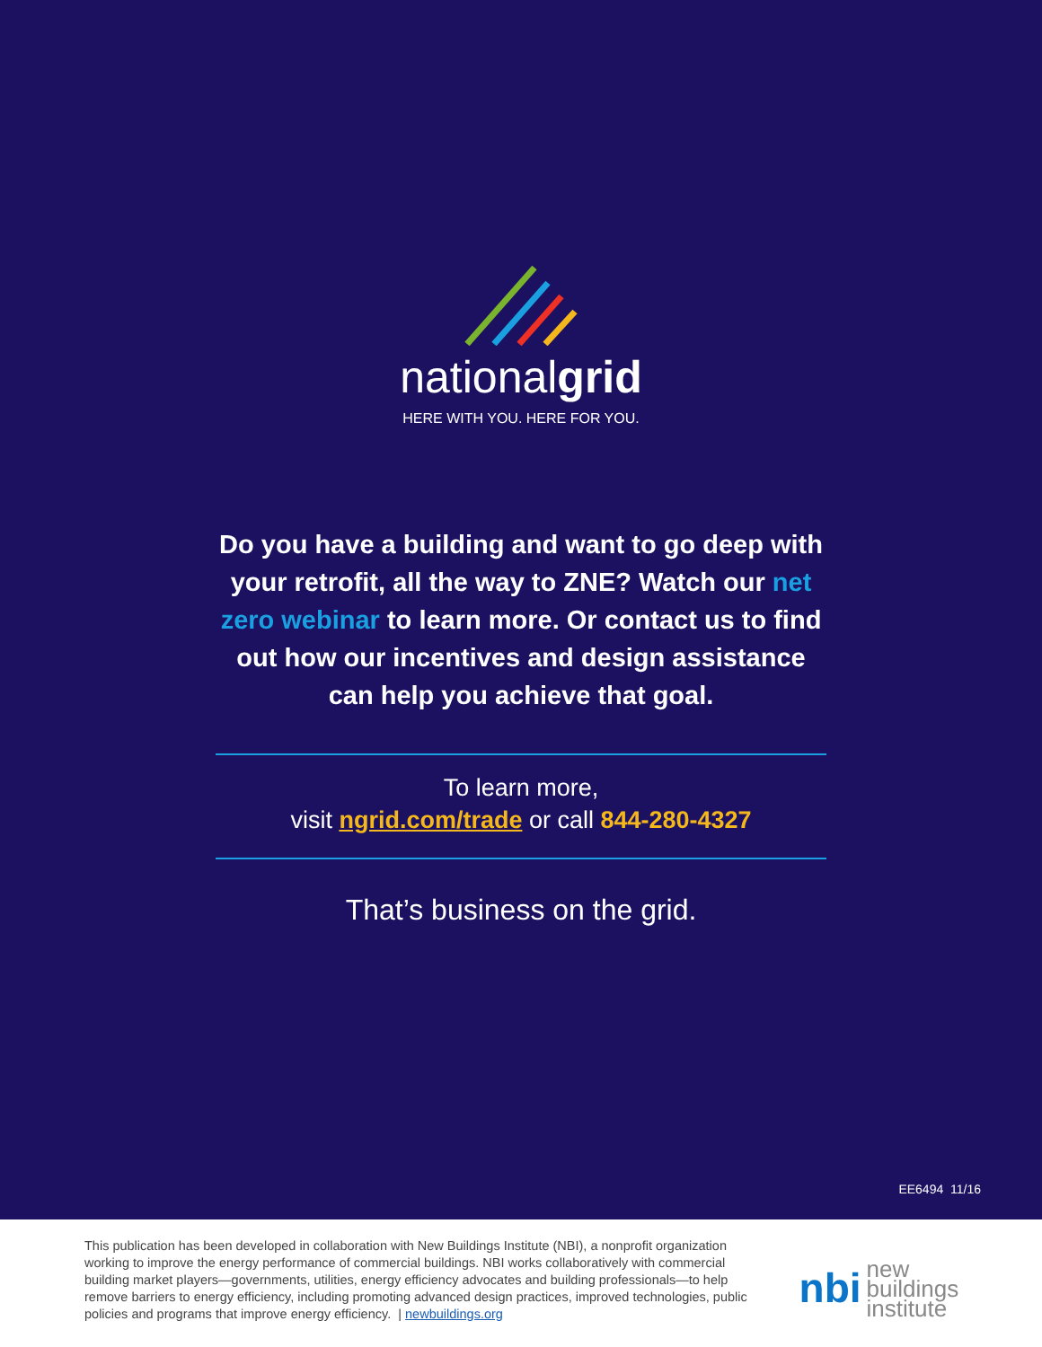nationalgrid
HERE WITH YOU. HERE FOR YOU.
Do you have a building and want to go deep with your retrofit, all the way to ZNE? Watch our net zero webinar to learn more. Or contact us to find out how our incentives and design assistance can help you achieve that goal.
To learn more,
visit ngrid.com/trade or call 844-280-4327
That’s business on the grid.
EE6494 11/16
This publication has been developed in collaboration with New Buildings Institute (NBI), a nonprofit organization working to improve the energy performance of commercial buildings. NBI works collaboratively with commercial building market players—governments, utilities, energy efficiency advocates and building professionals—to help remove barriers to energy efficiency, including promoting advanced design practices, improved technologies, public policies and programs that improve energy efficiency. | newbuildings.org
nbi new buildings
institute